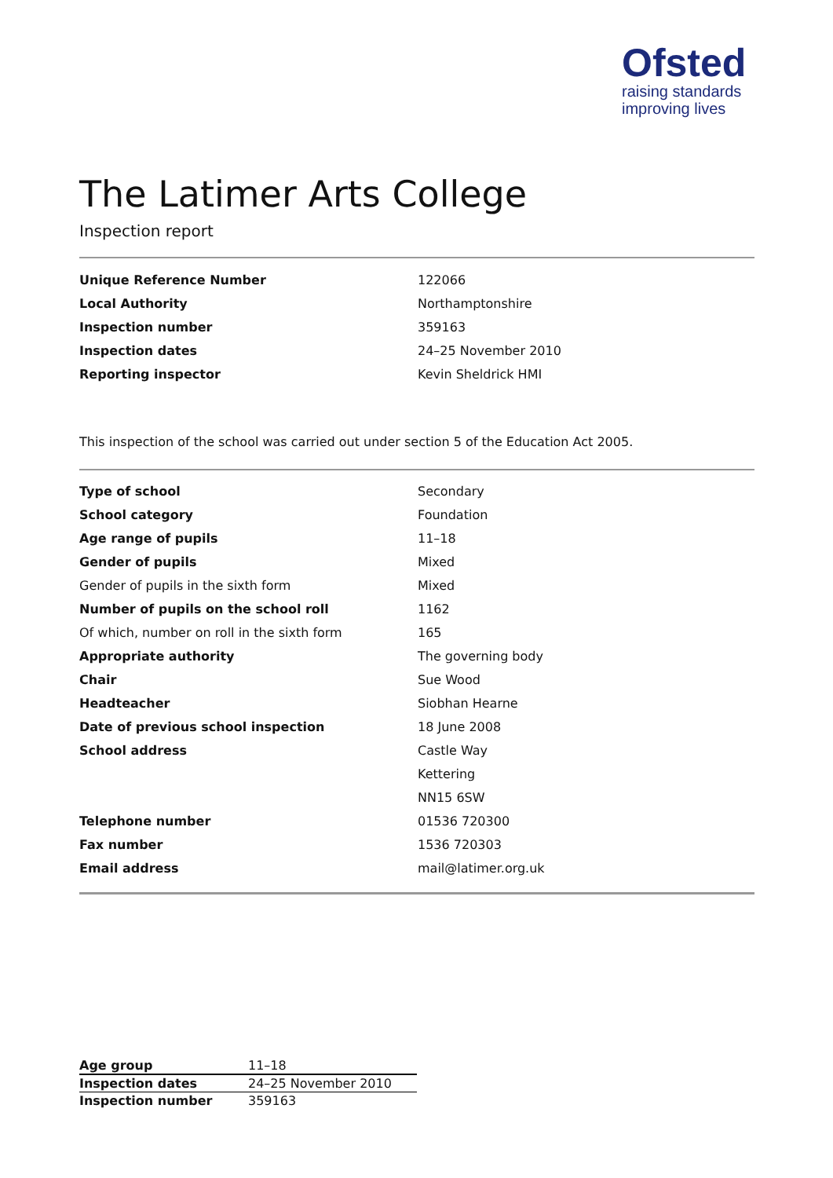Ofsted
raising standards
improving lives
The Latimer Arts College
Inspection report
| Unique Reference Number | 122066 |
| Local Authority | Northamptonshire |
| Inspection number | 359163 |
| Inspection dates | 24–25 November 2010 |
| Reporting inspector | Kevin Sheldrick HMI |
This inspection of the school was carried out under section 5 of the Education Act 2005.
| Type of school | Secondary |
| School category | Foundation |
| Age range of pupils | 11–18 |
| Gender of pupils | Mixed |
| Gender of pupils in the sixth form | Mixed |
| Number of pupils on the school roll | 1162 |
| Of which, number on roll in the sixth form | 165 |
| Appropriate authority | The governing body |
| Chair | Sue Wood |
| Headteacher | Siobhan Hearne |
| Date of previous school inspection | 18 June 2008 |
| School address | Castle Way |
| | Kettering |
| | NN15 6SW |
| Telephone number | 01536 720300 |
| Fax number | 1536 720303 |
| Email address | mail@latimer.org.uk |
| Age group | 11–18 |
| Inspection dates | 24–25 November 2010 |
| Inspection number | 359163 |